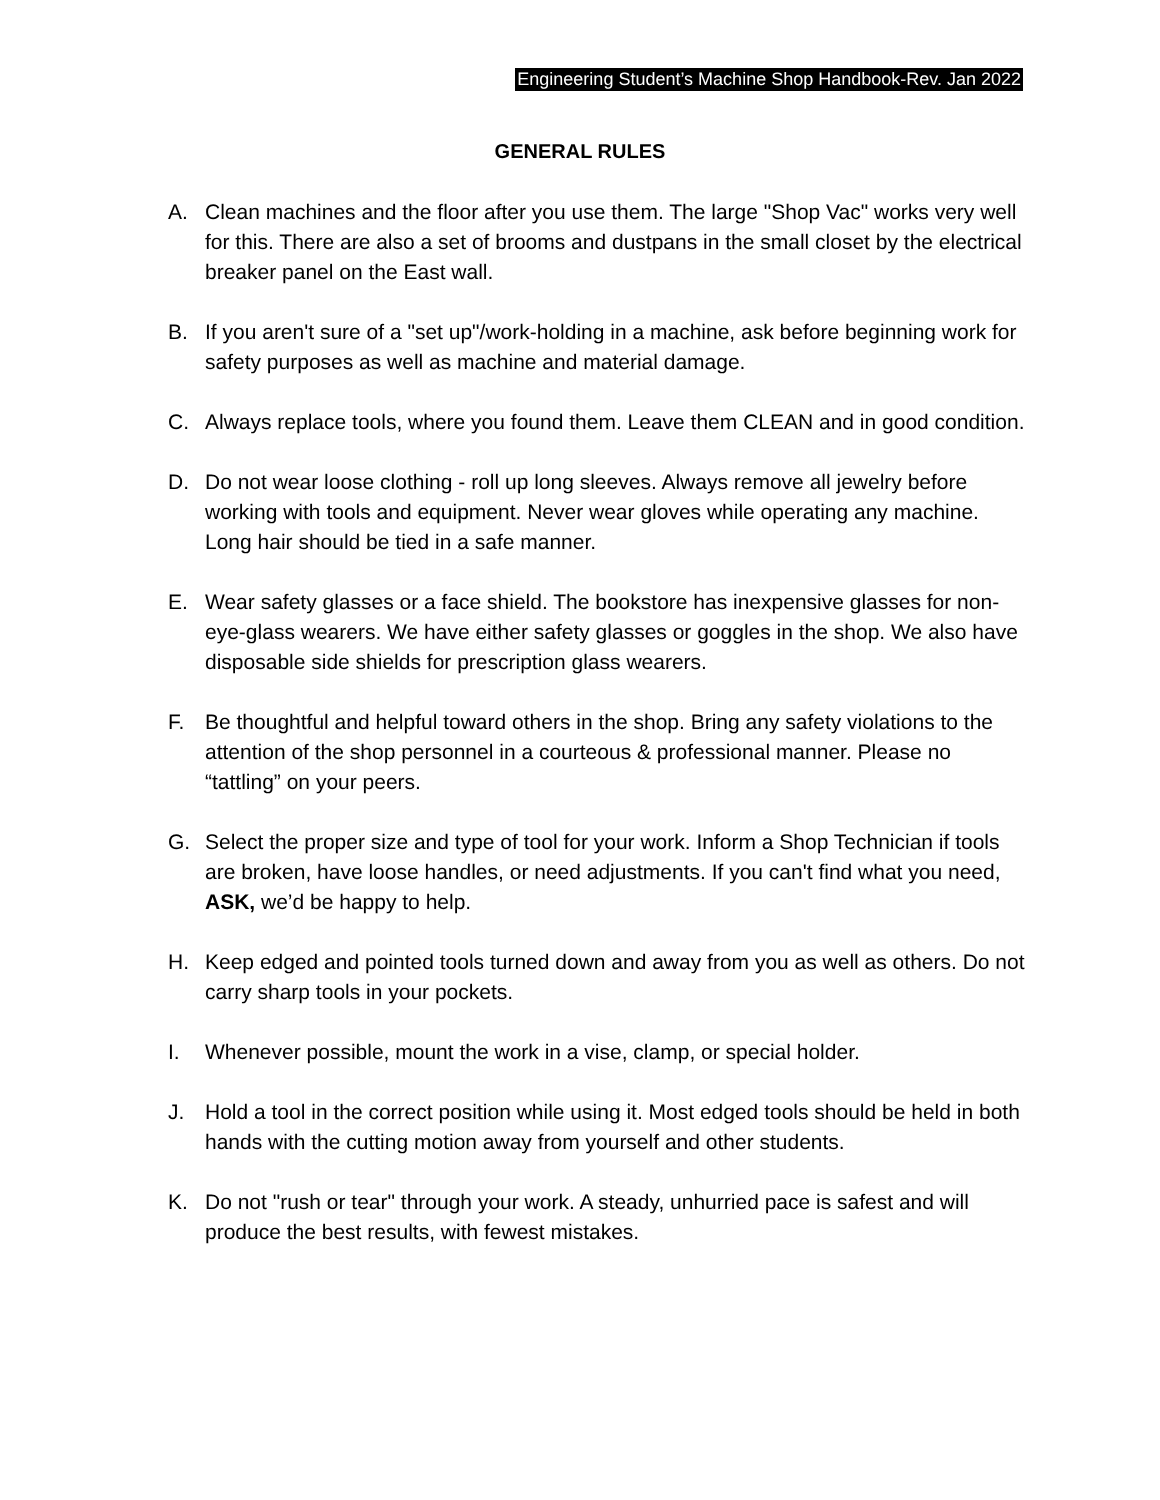Engineering Student’s Machine Shop Handbook-Rev. Jan 2022
GENERAL RULES
A. Clean machines and the floor after you use them. The large "Shop Vac" works very well for this. There are also a set of brooms and dustpans in the small closet by the electrical breaker panel on the East wall.
B. If you aren't sure of a "set up"/work-holding in a machine, ask before beginning work for safety purposes as well as machine and material damage.
C. Always replace tools, where you found them. Leave them CLEAN and in good condition.
D. Do not wear loose clothing - roll up long sleeves. Always remove all jewelry before working with tools and equipment. Never wear gloves while operating any machine. Long hair should be tied in a safe manner.
E. Wear safety glasses or a face shield. The bookstore has inexpensive glasses for non-eye-glass wearers. We have either safety glasses or goggles in the shop. We also have disposable side shields for prescription glass wearers.
F. Be thoughtful and helpful toward others in the shop. Bring any safety violations to the attention of the shop personnel in a courteous & professional manner. Please no “tattling” on your peers.
G. Select the proper size and type of tool for your work. Inform a Shop Technician if tools are broken, have loose handles, or need adjustments. If you can't find what you need, ASK, we’d be happy to help.
H. Keep edged and pointed tools turned down and away from you as well as others. Do not carry sharp tools in your pockets.
I. Whenever possible, mount the work in a vise, clamp, or special holder.
J. Hold a tool in the correct position while using it. Most edged tools should be held in both hands with the cutting motion away from yourself and other students.
K. Do not "rush or tear" through your work. A steady, unhurried pace is safest and will produce the best results, with fewest mistakes.